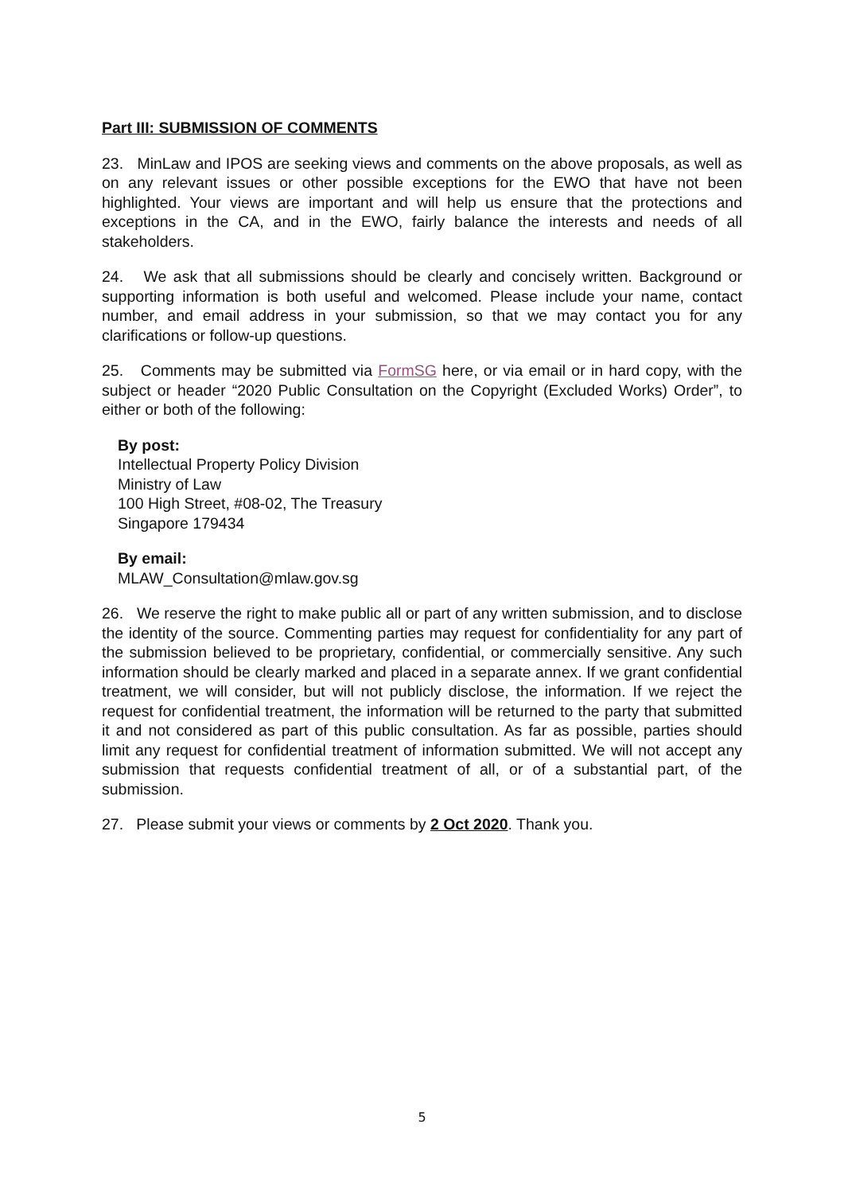Part III: SUBMISSION OF COMMENTS
23. MinLaw and IPOS are seeking views and comments on the above proposals, as well as on any relevant issues or other possible exceptions for the EWO that have not been highlighted. Your views are important and will help us ensure that the protections and exceptions in the CA, and in the EWO, fairly balance the interests and needs of all stakeholders.
24. We ask that all submissions should be clearly and concisely written. Background or supporting information is both useful and welcomed. Please include your name, contact number, and email address in your submission, so that we may contact you for any clarifications or follow-up questions.
25. Comments may be submitted via FormSG here, or via email or in hard copy, with the subject or header “2020 Public Consultation on the Copyright (Excluded Works) Order”, to either or both of the following:
By post:
Intellectual Property Policy Division
Ministry of Law
100 High Street, #08-02, The Treasury
Singapore 179434
By email:
MLAW_Consultation@mlaw.gov.sg
26. We reserve the right to make public all or part of any written submission, and to disclose the identity of the source. Commenting parties may request for confidentiality for any part of the submission believed to be proprietary, confidential, or commercially sensitive. Any such information should be clearly marked and placed in a separate annex. If we grant confidential treatment, we will consider, but will not publicly disclose, the information. If we reject the request for confidential treatment, the information will be returned to the party that submitted it and not considered as part of this public consultation. As far as possible, parties should limit any request for confidential treatment of information submitted. We will not accept any submission that requests confidential treatment of all, or of a substantial part, of the submission.
27. Please submit your views or comments by 2 Oct 2020. Thank you.
5